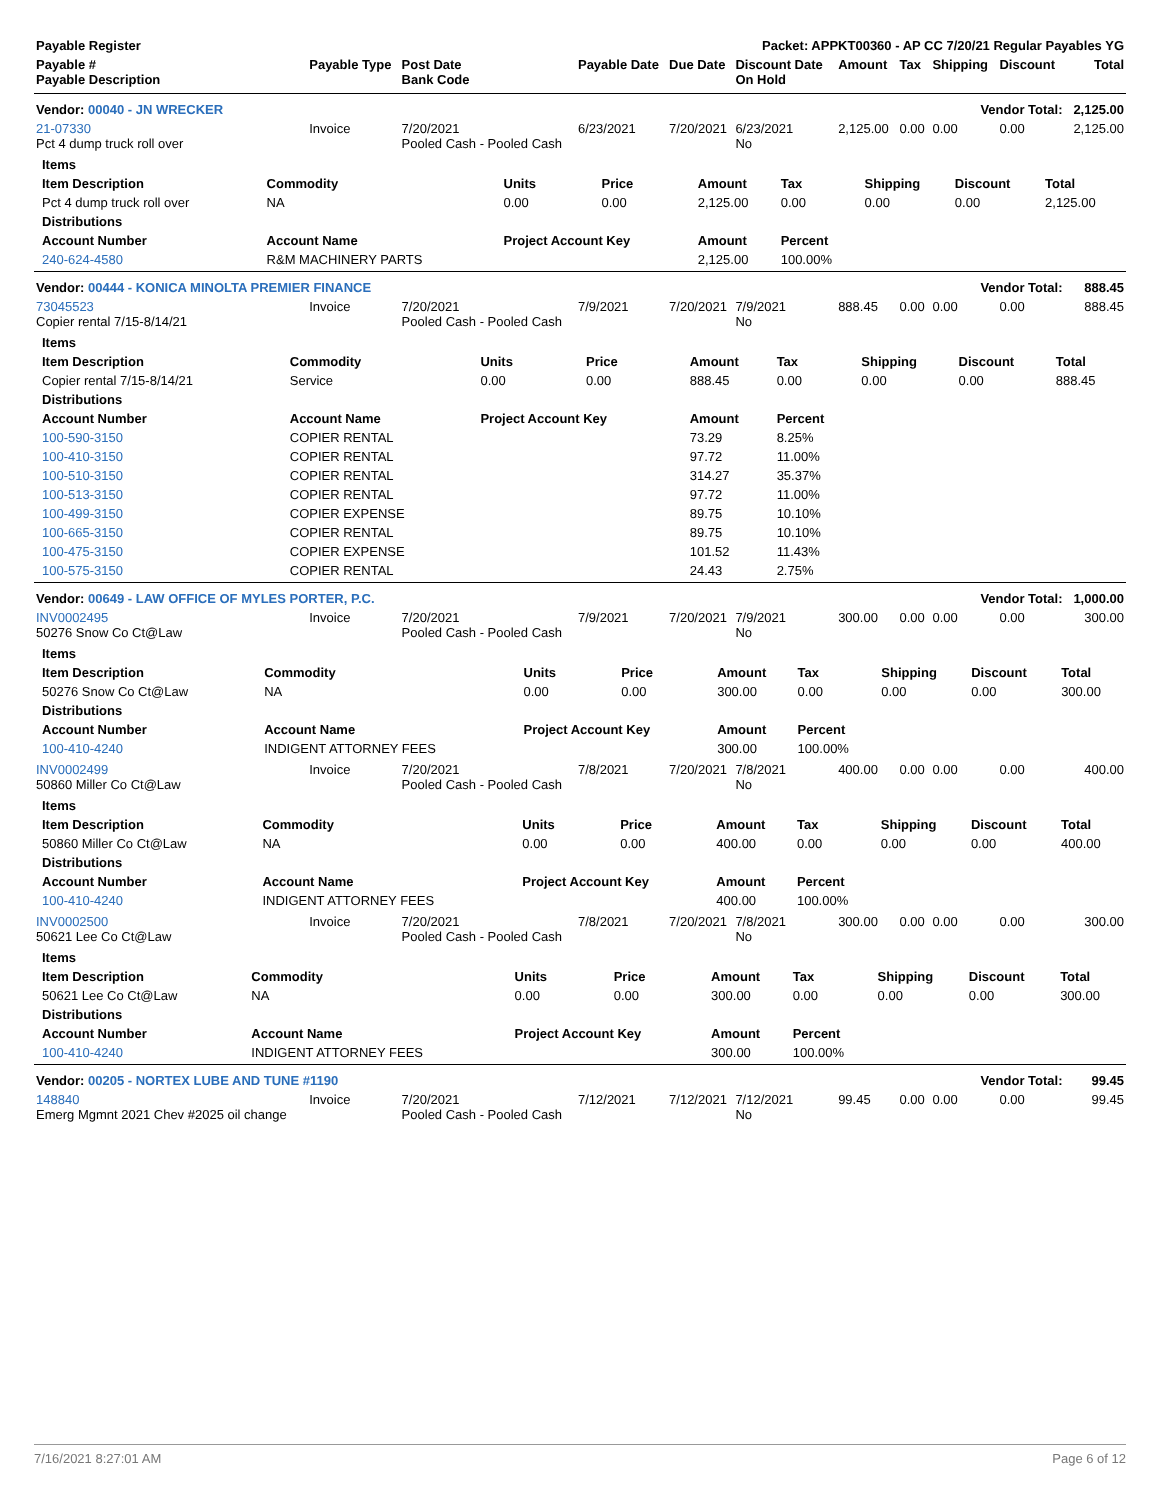| Payable Register | | | | | Packet: APPKT00360 - AP CC 7/20/21 Regular Payables YG | | | | | |
| --- | --- | --- | --- | --- | --- | --- | --- | --- | --- | --- |
| Payable # Payable Description | Payable Type | Post Date Bank Code | Payable Date | Due Date | Discount Date On Hold | Amount | Tax | Shipping | Discount | Total |
| Vendor: 00040 - JN WRECKER | | | | | | Vendor Total: | | | | 2,125.00 |
| 21-07330 Pct 4 dump truck roll over | Invoice | 7/20/2021 Pooled Cash - Pooled Cash | 6/23/2021 | 7/20/2021 | 6/23/2021 No | 2,125.00 | 0.00 | 0.00 | 0.00 | 2,125.00 |
| / Items / / / / / / / / / / --- / --- / --- / --- / --- / --- / --- / --- / --- / / Item Description / Commodity / Units / Price / Amount / Tax / Shipping / Discount / Total / / Pct 4 dump truck roll over / NA / 0.00 / 0.00 / 2,125.00 / 0.00 / 0.00 / 0.00 / 2,125.00 / / Distributions / / / / / / / / / / Account Number / Account Name / Project Account Key / / Amount / Percent / / / / / 240-624-4580 / R&M MACHINERY PARTS / / / 2,125.00 / 100.00% / / / / | | | | | | | | | | |
| Vendor: 00444 - KONICA MINOLTA PREMIER FINANCE | | | | | | Vendor Total: | | | | 888.45 |
| 73045523 Copier rental 7/15-8/14/21 | Invoice | 7/20/2021 Pooled Cash - Pooled Cash | 7/9/2021 | 7/20/2021 | 7/9/2021 No | 888.45 | 0.00 | 0.00 | 0.00 | 888.45 |
| / Items / / / / / / / / / / --- / --- / --- / --- / --- / --- / --- / --- / --- / / Item Description / Commodity / Units / Price / Amount / Tax / Shipping / Discount / Total / / Copier rental 7/15-8/14/21 / Service / 0.00 / 0.00 / 888.45 / 0.00 / 0.00 / 0.00 / 888.45 / / Distributions / / / / / / / / / / Account Number / Account Name / Project Account Key / / Amount / Percent / / / / / 100-590-3150 / COPIER RENTAL / / / 73.29 / 8.25% / / / / / 100-410-3150 / COPIER RENTAL / / / 97.72 / 11.00% / / / / / 100-510-3150 / COPIER RENTAL / / / 314.27 / 35.37% / / / / / 100-513-3150 / COPIER RENTAL / / / 97.72 / 11.00% / / / / / 100-499-3150 / COPIER EXPENSE / / / 89.75 / 10.10% / / / / / 100-665-3150 / COPIER RENTAL / / / 89.75 / 10.10% / / / / / 100-475-3150 / COPIER EXPENSE / / / 101.52 / 11.43% / / / / / 100-575-3150 / COPIER RENTAL / / / 24.43 / 2.75% / / / / | | | | | | | | | | |
| Vendor: 00649 - LAW OFFICE OF MYLES PORTER, P.C. | | | | | | Vendor Total: | | | | 1,000.00 |
| INV0002495 50276 Snow Co Ct@Law | Invoice | 7/20/2021 Pooled Cash - Pooled Cash | 7/9/2021 | 7/20/2021 | 7/9/2021 No | 300.00 | 0.00 | 0.00 | 0.00 | 300.00 |
| / Items / / / / / / / / / / --- / --- / --- / --- / --- / --- / --- / --- / --- / / Item Description / Commodity / Units / Price / Amount / Tax / Shipping / Discount / Total / / 50276 Snow Co Ct@Law / NA / 0.00 / 0.00 / 300.00 / 0.00 / 0.00 / 0.00 / 300.00 / / Distributions / / / / / / / / / / Account Number / Account Name / Project Account Key / / Amount / Percent / / / / / 100-410-4240 / INDIGENT ATTORNEY FEES / / / 300.00 / 100.00% / / / / | | | | | | | | | | |
| INV0002499 50860 Miller Co Ct@Law | Invoice | 7/20/2021 Pooled Cash - Pooled Cash | 7/8/2021 | 7/20/2021 | 7/8/2021 No | 400.00 | 0.00 | 0.00 | 0.00 | 400.00 |
| / Items / / / / / / / / / / --- / --- / --- / --- / --- / --- / --- / --- / --- / / Item Description / Commodity / Units / Price / Amount / Tax / Shipping / Discount / Total / / 50860 Miller Co Ct@Law / NA / 0.00 / 0.00 / 400.00 / 0.00 / 0.00 / 0.00 / 400.00 / / Distributions / / / / / / / / / / Account Number / Account Name / Project Account Key / / Amount / Percent / / / / / 100-410-4240 / INDIGENT ATTORNEY FEES / / / 400.00 / 100.00% / / / / | | | | | | | | | | |
| INV0002500 50621 Lee Co Ct@Law | Invoice | 7/20/2021 Pooled Cash - Pooled Cash | 7/8/2021 | 7/20/2021 | 7/8/2021 No | 300.00 | 0.00 | 0.00 | 0.00 | 300.00 |
| / Items / / / / / / / / / / --- / --- / --- / --- / --- / --- / --- / --- / --- / / Item Description / Commodity / Units / Price / Amount / Tax / Shipping / Discount / Total / / 50621 Lee Co Ct@Law / NA / 0.00 / 0.00 / 300.00 / 0.00 / 0.00 / 0.00 / 300.00 / / Distributions / / / / / / / / / / Account Number / Account Name / Project Account Key / / Amount / Percent / / / / / 100-410-4240 / INDIGENT ATTORNEY FEES / / / 300.00 / 100.00% / / / / | | | | | | | | | | |
| Vendor: 00205 - NORTEX LUBE AND TUNE #1190 | | | | | | Vendor Total: | | | | 99.45 |
| 148840 Emerg Mgmnt 2021 Chev #2025 oil change | Invoice | 7/20/2021 Pooled Cash - Pooled Cash | 7/12/2021 | 7/12/2021 | 7/12/2021 No | 99.45 | 0.00 | 0.00 | 0.00 | 99.45 |
7/16/2021 8:27:01 AM Page 6 of 12